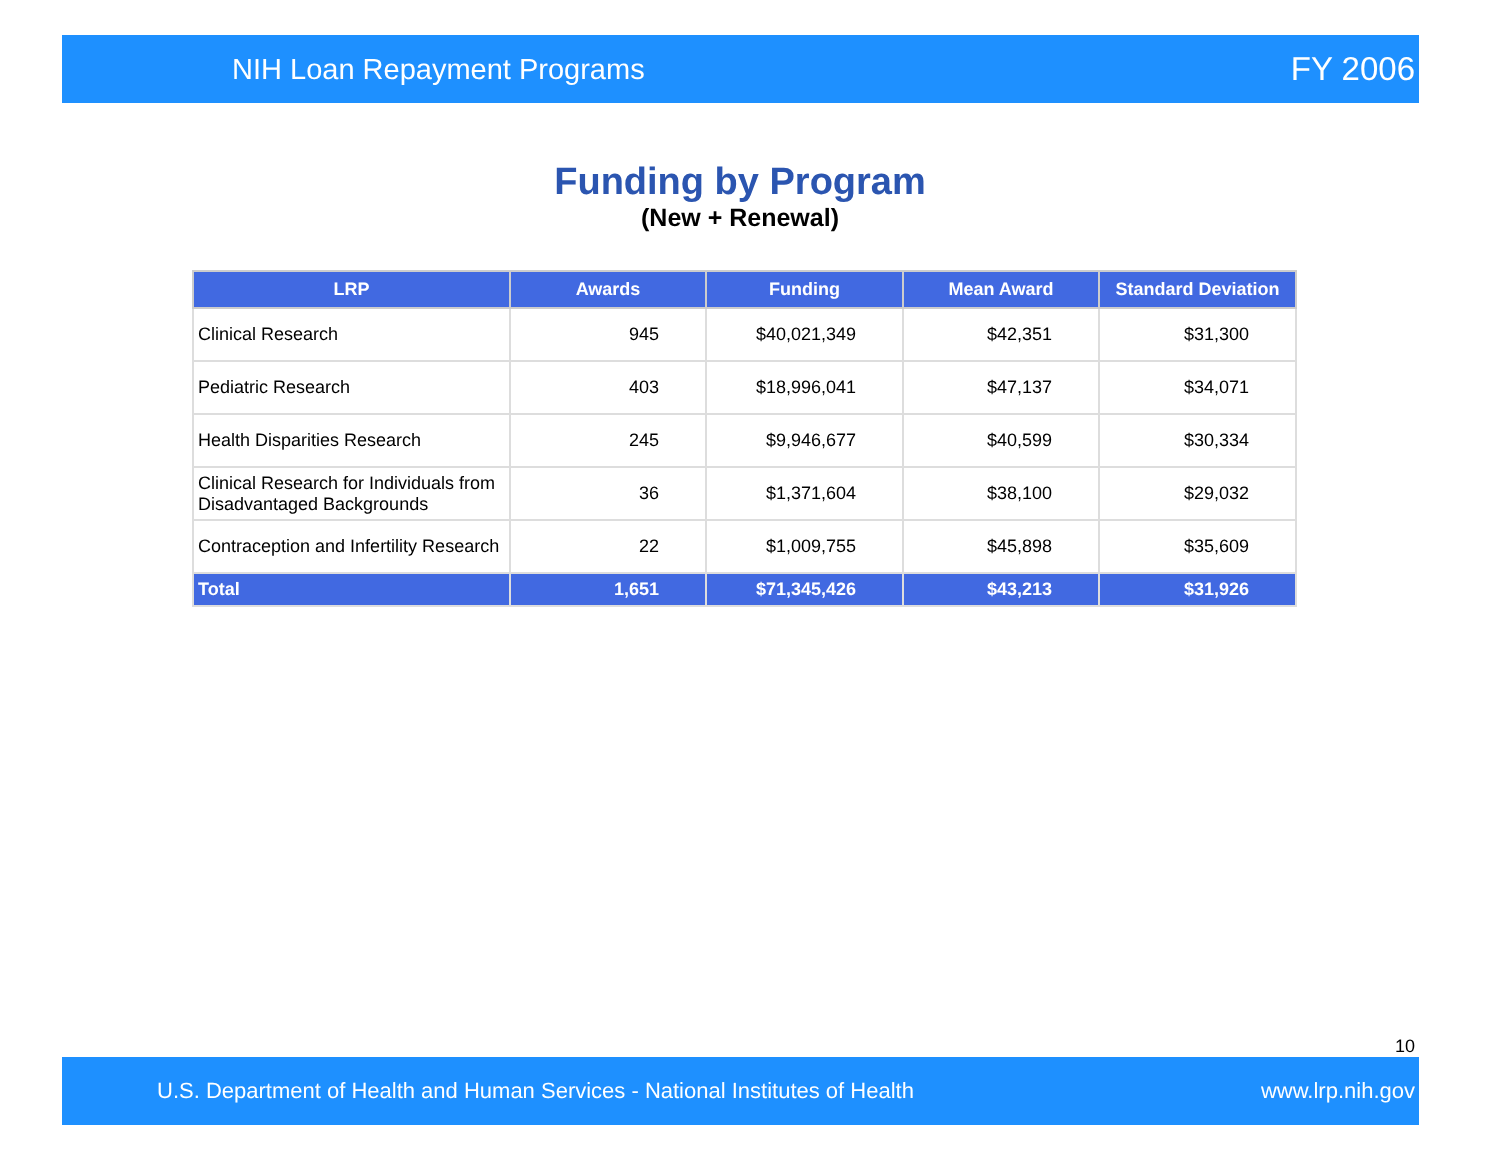NIH Loan Repayment Programs FY 2006
Funding by Program
(New + Renewal)
| LRP | Awards | Funding | Mean Award | Standard Deviation |
| --- | --- | --- | --- | --- |
| Clinical Research | 945 | $40,021,349 | $42,351 | $31,300 |
| Pediatric Research | 403 | $18,996,041 | $47,137 | $34,071 |
| Health Disparities Research | 245 | $9,946,677 | $40,599 | $30,334 |
| Clinical Research for Individuals from Disadvantaged Backgrounds | 36 | $1,371,604 | $38,100 | $29,032 |
| Contraception and Infertility Research | 22 | $1,009,755 | $45,898 | $35,609 |
| Total | 1,651 | $71,345,426 | $43,213 | $31,926 |
10
U.S. Department of Health and Human Services - National Institutes of Health www.lrp.nih.gov